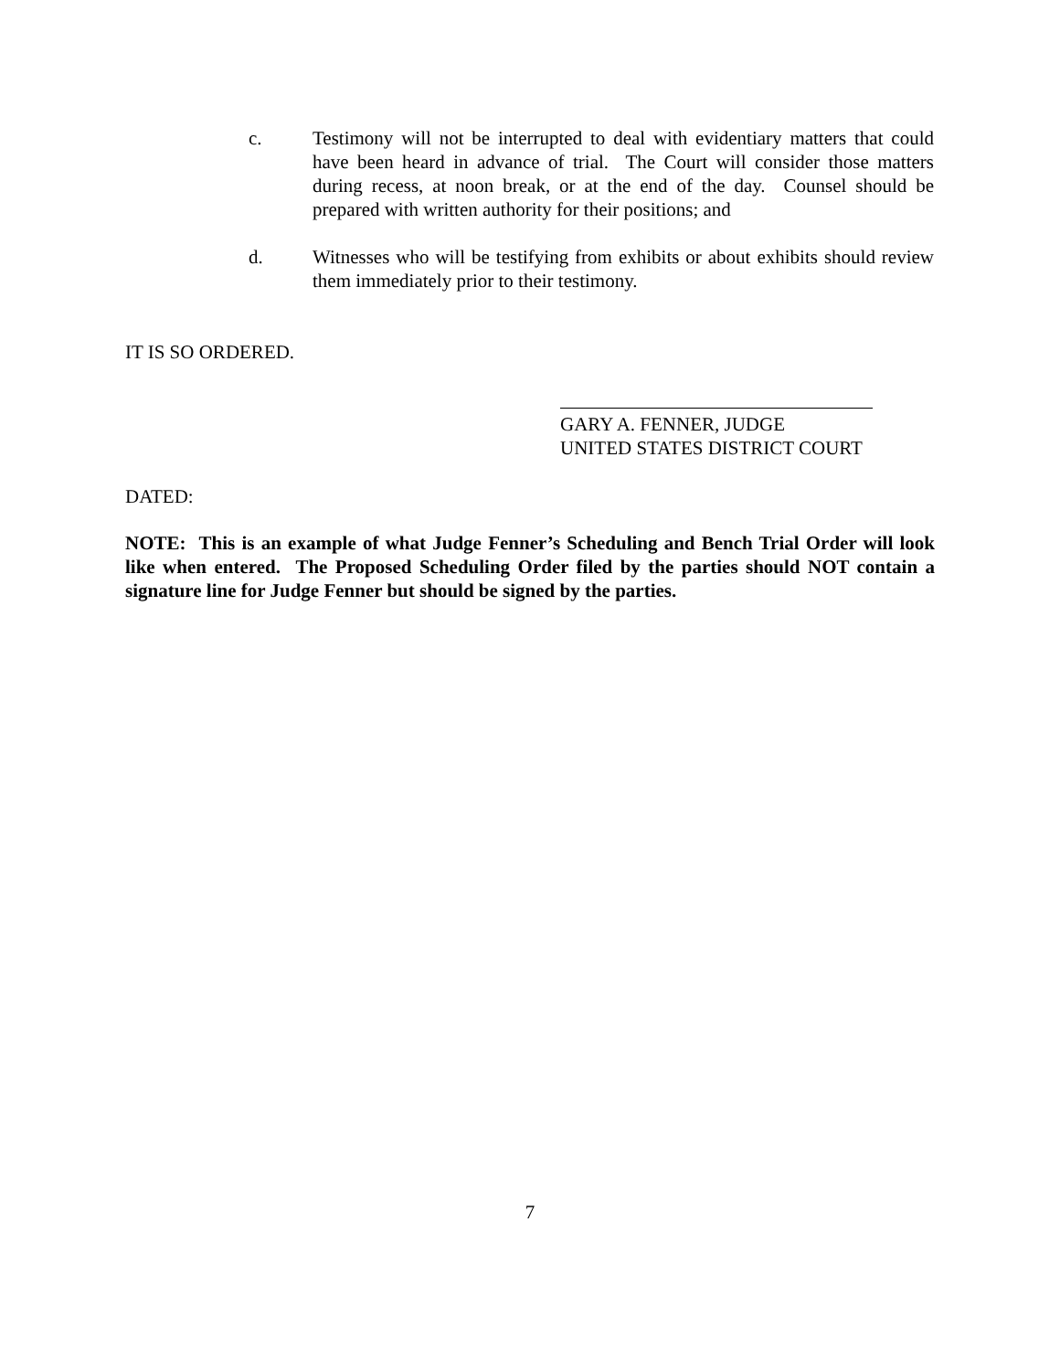c. Testimony will not be interrupted to deal with evidentiary matters that could have been heard in advance of trial. The Court will consider those matters during recess, at noon break, or at the end of the day. Counsel should be prepared with written authority for their positions; and
d. Witnesses who will be testifying from exhibits or about exhibits should review them immediately prior to their testimony.
IT IS SO ORDERED.
GARY A. FENNER, JUDGE
UNITED STATES DISTRICT COURT
DATED:
NOTE: This is an example of what Judge Fenner’s Scheduling and Bench Trial Order will look like when entered. The Proposed Scheduling Order filed by the parties should NOT contain a signature line for Judge Fenner but should be signed by the parties.
7